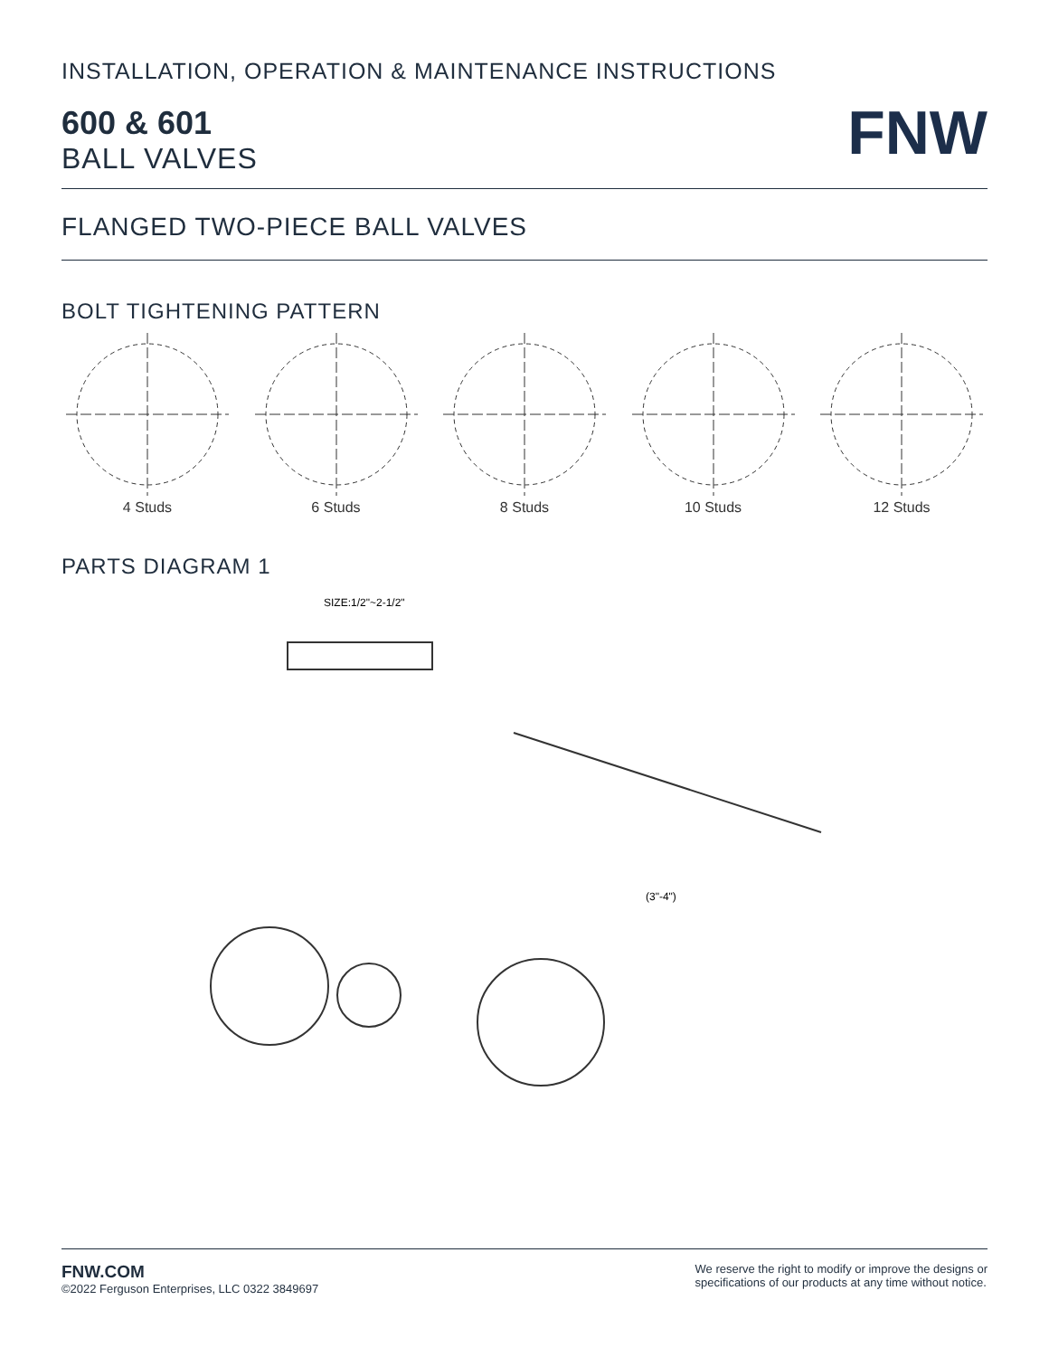INSTALLATION, OPERATION & MAINTENANCE INSTRUCTIONS
600 & 601
BALL VALVES
FNW
FLANGED TWO-PIECE BALL VALVES
BOLT TIGHTENING PATTERN
4 Studs
6 Studs
8 Studs
10 Studs
12 Studs
PARTS DIAGRAM 1
SIZE:1/2"~2-1/2"
(3"-4")
FNW.COM
©2022 Ferguson Enterprises, LLC 0322 3849697
We reserve the right to modify or improve the designs or
specifications of our products at any time without notice.